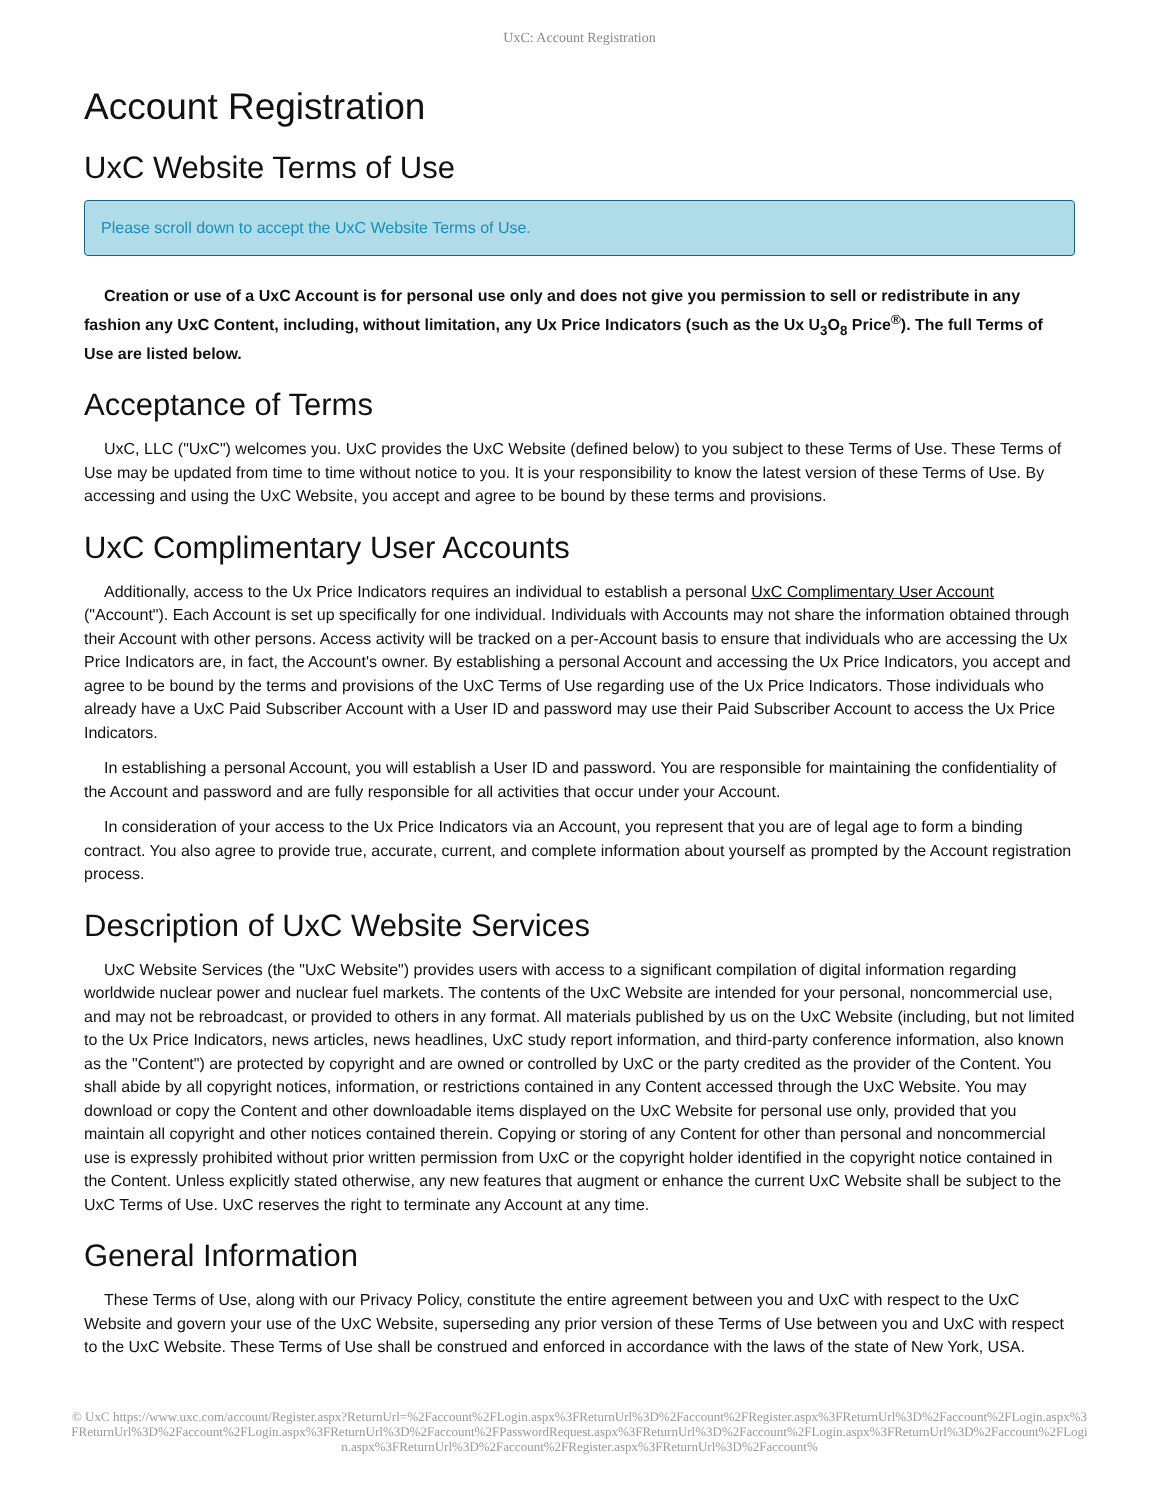UxC: Account Registration
Account Registration
UxC Website Terms of Use
Please scroll down to accept the UxC Website Terms of Use.
Creation or use of a UxC Account is for personal use only and does not give you permission to sell or redistribute in any fashion any UxC Content, including, without limitation, any Ux Price Indicators (such as the Ux U<sub>3</sub>O<sub>8</sub> Price<sup>®</sup>). The full Terms of Use are listed below.
Acceptance of Terms
UxC, LLC ("UxC") welcomes you. UxC provides the UxC Website (defined below) to you subject to these Terms of Use. These Terms of Use may be updated from time to time without notice to you. It is your responsibility to know the latest version of these Terms of Use. By accessing and using the UxC Website, you accept and agree to be bound by these terms and provisions.
UxC Complimentary User Accounts
Additionally, access to the Ux Price Indicators requires an individual to establish a personal UxC Complimentary User Account ("Account"). Each Account is set up specifically for one individual. Individuals with Accounts may not share the information obtained through their Account with other persons. Access activity will be tracked on a per-Account basis to ensure that individuals who are accessing the Ux Price Indicators are, in fact, the Account's owner. By establishing a personal Account and accessing the Ux Price Indicators, you accept and agree to be bound by the terms and provisions of the UxC Terms of Use regarding use of the Ux Price Indicators. Those individuals who already have a UxC Paid Subscriber Account with a User ID and password may use their Paid Subscriber Account to access the Ux Price Indicators.
In establishing a personal Account, you will establish a User ID and password. You are responsible for maintaining the confidentiality of the Account and password and are fully responsible for all activities that occur under your Account.
In consideration of your access to the Ux Price Indicators via an Account, you represent that you are of legal age to form a binding contract. You also agree to provide true, accurate, current, and complete information about yourself as prompted by the Account registration process.
Description of UxC Website Services
UxC Website Services (the "UxC Website") provides users with access to a significant compilation of digital information regarding worldwide nuclear power and nuclear fuel markets. The contents of the UxC Website are intended for your personal, noncommercial use, and may not be rebroadcast, or provided to others in any format. All materials published by us on the UxC Website (including, but not limited to the Ux Price Indicators, news articles, news headlines, UxC study report information, and third-party conference information, also known as the "Content") are protected by copyright and are owned or controlled by UxC or the party credited as the provider of the Content. You shall abide by all copyright notices, information, or restrictions contained in any Content accessed through the UxC Website. You may download or copy the Content and other downloadable items displayed on the UxC Website for personal use only, provided that you maintain all copyright and other notices contained therein. Copying or storing of any Content for other than personal and noncommercial use is expressly prohibited without prior written permission from UxC or the copyright holder identified in the copyright notice contained in the Content. Unless explicitly stated otherwise, any new features that augment or enhance the current UxC Website shall be subject to the UxC Terms of Use. UxC reserves the right to terminate any Account at any time.
General Information
These Terms of Use, along with our Privacy Policy, constitute the entire agreement between you and UxC with respect to the UxC Website and govern your use of the UxC Website, superseding any prior version of these Terms of Use between you and UxC with respect to the UxC Website. These Terms of Use shall be construed and enforced in accordance with the laws of the state of New York, USA.
© UxC https://www.uxc.com/account/Register.aspx?ReturnUrl=%2Faccount%2FLogin.aspx%3FReturnUrl%3D%2Faccount%2FRegister.aspx%3FReturnUrl%3D%2Faccount%2FLogin.aspx%3FReturnUrl%3D%2Faccount%2FLogin.aspx%3FReturnUrl%3D%2Faccount%2FPasswordRequest.aspx%3FReturnUrl%3D%2Faccount%2FLogin.aspx%3FReturnUrl%3D%2Faccount%2FLogin.aspx%3FReturnUrl%3D%2Faccount%2FRegister.aspx%3FReturnUrl%3D%2Faccount%